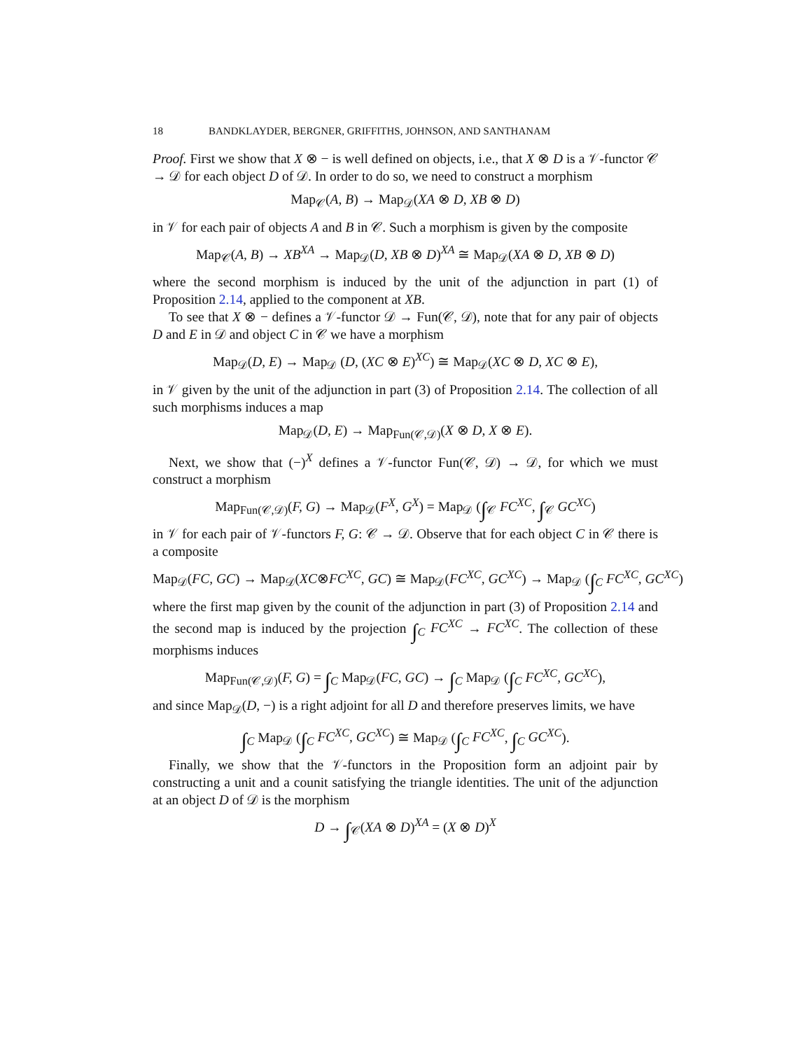18 BANDKLAYDER, BERGNER, GRIFFITHS, JOHNSON, AND SANTHANAM
Proof. First we show that X ⊗ − is well defined on objects, i.e., that X ⊗ D is a 𝒱-functor 𝒞 → 𝒟 for each object D of 𝒟. In order to do so, we need to construct a morphism
Map<sub>𝒞</sub>(A, B) → Map<sub>𝒟</sub>(XA ⊗ D, XB ⊗ D)
in 𝒱 for each pair of objects A and B in 𝒞. Such a morphism is given by the composite
Map<sub>𝒞</sub>(A, B) → XB<sup>XA</sup> → Map<sub>𝒟</sub>(D, XB ⊗ D)<sup>XA</sup> ≅ Map<sub>𝒟</sub>(XA ⊗ D, XB ⊗ D)
where the second morphism is induced by the unit of the adjunction in part (1) of Proposition 2.14, applied to the component at XB.
To see that X ⊗ − defines a 𝒱-functor 𝒟 → Fun(𝒞, 𝒟), note that for any pair of objects D and E in 𝒟 and object C in 𝒞 we have a morphism
Map<sub>𝒟</sub>(D, E) → Map<sub>𝒟</sub> (D, (XC ⊗ E)<sup>XC</sup>) ≅ Map<sub>𝒟</sub>(XC ⊗ D, XC ⊗ E),
in 𝒱 given by the unit of the adjunction in part (3) of Proposition 2.14. The collection of all such morphisms induces a map
Map<sub>𝒟</sub>(D, E) → Map<sub>Fun(𝒞,𝒟)</sub>(X ⊗ D, X ⊗ E).
Next, we show that (−)<sup>X</sup> defines a 𝒱-functor Fun(𝒞, 𝒟) → 𝒟, for which we must construct a morphism
Map<sub>Fun(𝒞,𝒟)</sub>(F, G) → Map<sub>𝒟</sub>(F<sup>X</sup>, G<sup>X</sup>) = Map<sub>𝒟</sub> (∫<sub>𝒞</sub> FC<sup>XC</sup>, ∫<sub>𝒞</sub> GC<sup>XC</sup>)
in 𝒱 for each pair of 𝒱-functors F, G: 𝒞 → 𝒟. Observe that for each object C in 𝒞 there is a composite
Map<sub>𝒟</sub>(FC, GC) → Map<sub>𝒟</sub>(XC⊗FC<sup>XC</sup>, GC) ≅ Map<sub>𝒟</sub>(FC<sup>XC</sup>, GC<sup>XC</sup>) → Map<sub>𝒟</sub> (∫<sub>C</sub> FC<sup>XC</sup>, GC<sup>XC</sup>)
where the first map given by the counit of the adjunction in part (3) of Proposition 2.14 and the second map is induced by the projection ∫<sub>C</sub> FC<sup>XC</sup> → FC<sup>XC</sup>. The collection of these morphisms induces
Map<sub>Fun(𝒞,𝒟)</sub>(F, G) = ∫<sub>C</sub> Map<sub>𝒟</sub>(FC, GC) → ∫<sub>C</sub> Map<sub>𝒟</sub> (∫<sub>C</sub> FC<sup>XC</sup>, GC<sup>XC</sup>),
and since Map<sub>𝒟</sub>(D, −) is a right adjoint for all D and therefore preserves limits, we have
∫<sub>C</sub> Map<sub>𝒟</sub> (∫<sub>C</sub> FC<sup>XC</sup>, GC<sup>XC</sup>) ≅ Map<sub>𝒟</sub> (∫<sub>C</sub> FC<sup>XC</sup>, ∫<sub>C</sub> GC<sup>XC</sup>).
Finally, we show that the 𝒱-functors in the Proposition form an adjoint pair by constructing a unit and a counit satisfying the triangle identities. The unit of the adjunction at an object D of 𝒟 is the morphism
D → ∫<sub>𝒞</sub>(XA ⊗ D)<sup>XA</sup> = (X ⊗ D)<sup>X</sup>